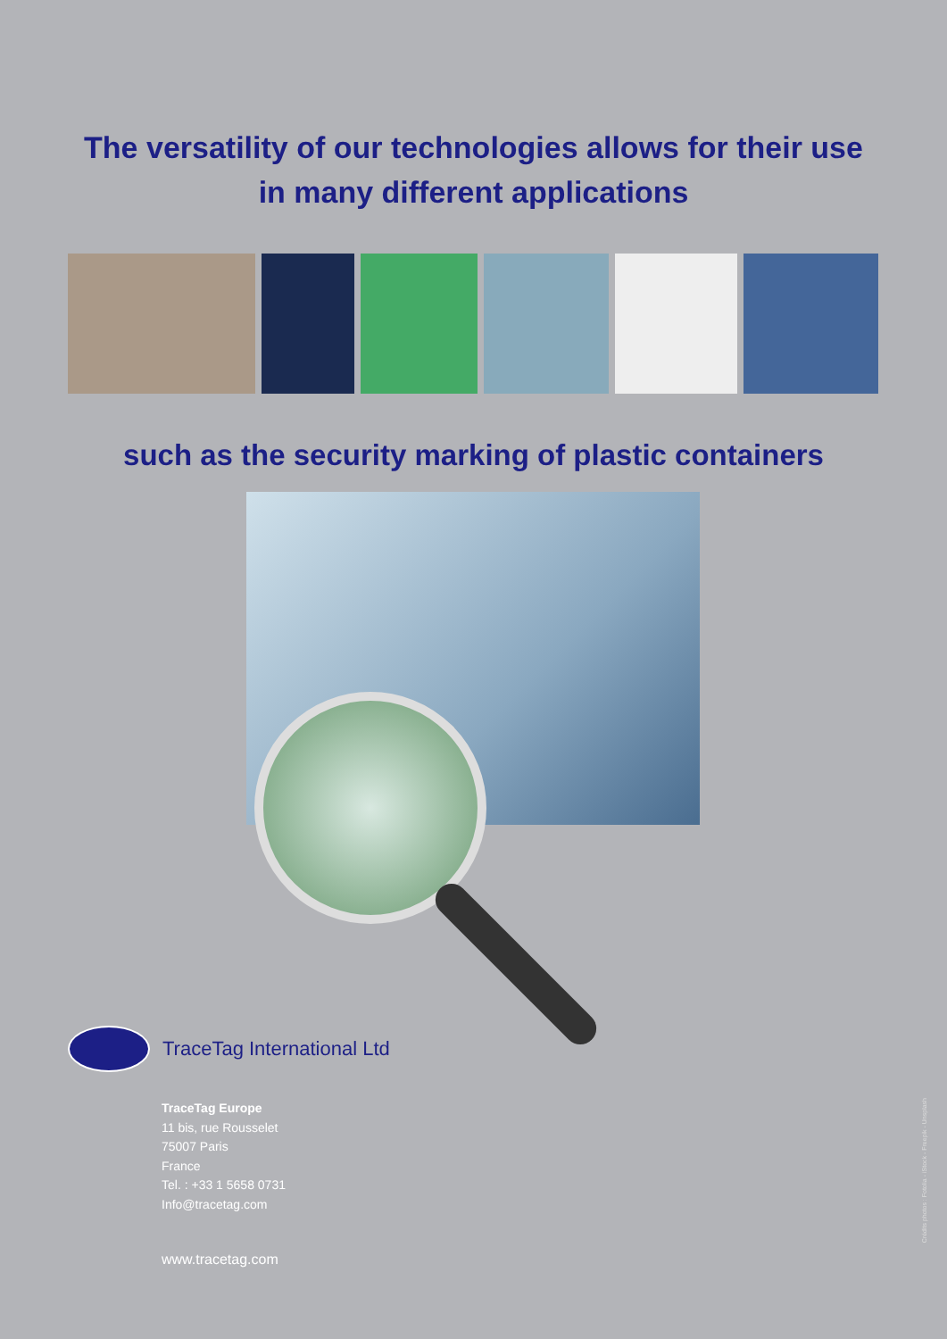The versatility of our technologies allows for their use
in many different applications
such as the security marking of plastic containers
TraceTag International Ltd
TraceTag Europe
11 bis, rue Rousselet
75007 Paris
France
Tel. : +33 1 5658 0731
Info@tracetag.com
www.tracetag.com
Crédits photos : Fotolia - iStock - Freepik - Unsplash